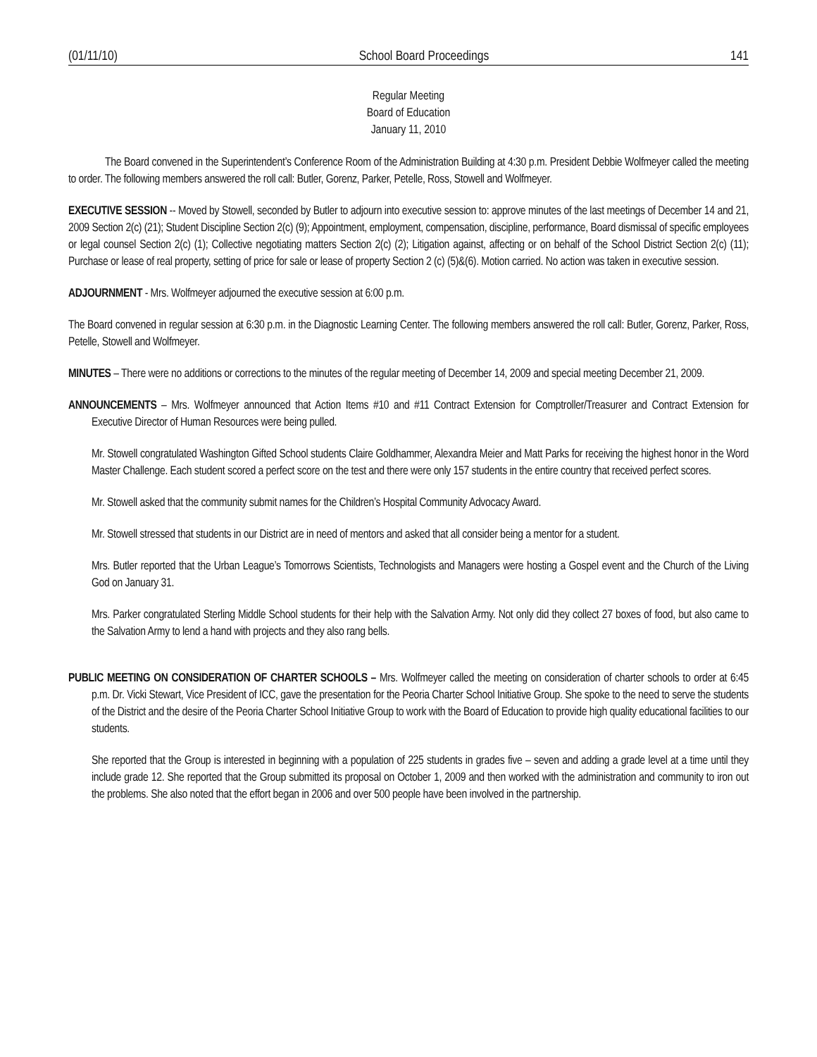(01/11/10) School Board Proceedings 141
Regular Meeting
Board of Education
January 11, 2010
The Board convened in the Superintendent’s Conference Room of the Administration Building at 4:30 p.m. President Debbie Wolfmeyer called the meeting to order. The following members answered the roll call: Butler, Gorenz, Parker, Petelle, Ross, Stowell and Wolfmeyer.
EXECUTIVE SESSION -- Moved by Stowell, seconded by Butler to adjourn into executive session to: approve minutes of the last meetings of December 14 and 21, 2009 Section 2(c) (21); Student Discipline Section 2(c) (9); Appointment, employment, compensation, discipline, performance, Board dismissal of specific employees or legal counsel Section 2(c) (1); Collective negotiating matters Section 2(c) (2); Litigation against, affecting or on behalf of the School District Section 2(c) (11); Purchase or lease of real property, setting of price for sale or lease of property Section 2 (c) (5)&(6). Motion carried. No action was taken in executive session.
ADJOURNMENT - Mrs. Wolfmeyer adjourned the executive session at 6:00 p.m.
The Board convened in regular session at 6:30 p.m. in the Diagnostic Learning Center. The following members answered the roll call: Butler, Gorenz, Parker, Ross, Petelle, Stowell and Wolfmeyer.
MINUTES – There were no additions or corrections to the minutes of the regular meeting of December 14, 2009 and special meeting December 21, 2009.
ANNOUNCEMENTS – Mrs. Wolfmeyer announced that Action Items #10 and #11 Contract Extension for Comptroller/Treasurer and Contract Extension for Executive Director of Human Resources were being pulled.
Mr. Stowell congratulated Washington Gifted School students Claire Goldhammer, Alexandra Meier and Matt Parks for receiving the highest honor in the Word Master Challenge. Each student scored a perfect score on the test and there were only 157 students in the entire country that received perfect scores.
Mr. Stowell asked that the community submit names for the Children’s Hospital Community Advocacy Award.
Mr. Stowell stressed that students in our District are in need of mentors and asked that all consider being a mentor for a student.
Mrs. Butler reported that the Urban League’s Tomorrows Scientists, Technologists and Managers were hosting a Gospel event and the Church of the Living God on January 31.
Mrs. Parker congratulated Sterling Middle School students for their help with the Salvation Army. Not only did they collect 27 boxes of food, but also came to the Salvation Army to lend a hand with projects and they also rang bells.
PUBLIC MEETING ON CONSIDERATION OF CHARTER SCHOOLS – Mrs. Wolfmeyer called the meeting on consideration of charter schools to order at 6:45 p.m. Dr. Vicki Stewart, Vice President of ICC, gave the presentation for the Peoria Charter School Initiative Group. She spoke to the need to serve the students of the District and the desire of the Peoria Charter School Initiative Group to work with the Board of Education to provide high quality educational facilities to our students.
She reported that the Group is interested in beginning with a population of 225 students in grades five – seven and adding a grade level at a time until they include grade 12. She reported that the Group submitted its proposal on October 1, 2009 and then worked with the administration and community to iron out the problems. She also noted that the effort began in 2006 and over 500 people have been involved in the partnership.